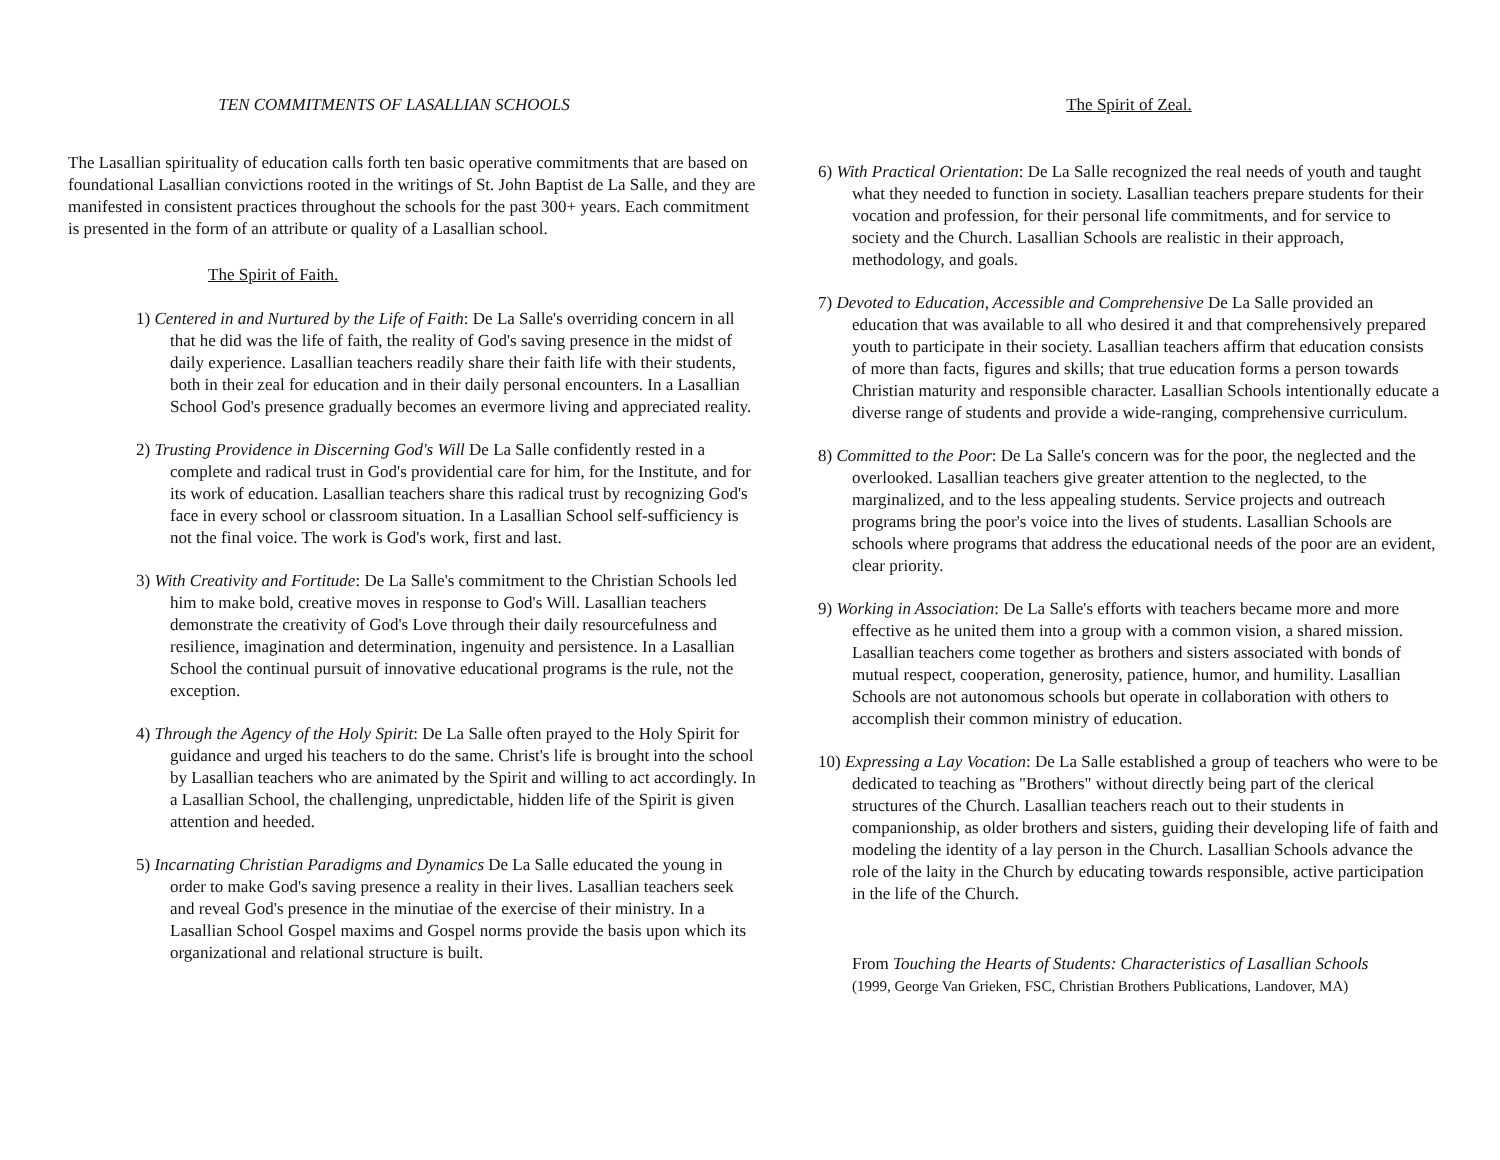TEN COMMITMENTS OF LASALLIAN SCHOOLS
The Lasallian spirituality of education calls forth ten basic operative commitments that are based on foundational Lasallian convictions rooted in the writings of St. John Baptist de La Salle, and they are manifested in consistent practices throughout the schools for the past 300+ years. Each commitment is presented in the form of an attribute or quality of a Lasallian school.
The Spirit of Faith.
1) Centered in and Nurtured by the Life of Faith: De La Salle's overriding concern in all that he did was the life of faith, the reality of God's saving presence in the midst of daily experience. Lasallian teachers readily share their faith life with their students, both in their zeal for education and in their daily personal encounters. In a Lasallian School God's presence gradually becomes an evermore living and appreciated reality.
2) Trusting Providence in Discerning God's Will De La Salle confidently rested in a complete and radical trust in God's providential care for him, for the Institute, and for its work of education. Lasallian teachers share this radical trust by recognizing God's face in every school or classroom situation. In a Lasallian School self-sufficiency is not the final voice. The work is God's work, first and last.
3) With Creativity and Fortitude: De La Salle's commitment to the Christian Schools led him to make bold, creative moves in response to God's Will. Lasallian teachers demonstrate the creativity of God's Love through their daily resourcefulness and resilience, imagination and determination, ingenuity and persistence. In a Lasallian School the continual pursuit of innovative educational programs is the rule, not the exception.
4) Through the Agency of the Holy Spirit: De La Salle often prayed to the Holy Spirit for guidance and urged his teachers to do the same. Christ's life is brought into the school by Lasallian teachers who are animated by the Spirit and willing to act accordingly. In a Lasallian School, the challenging, unpredictable, hidden life of the Spirit is given attention and heeded.
5) Incarnating Christian Paradigms and Dynamics De La Salle educated the young in order to make God's saving presence a reality in their lives. Lasallian teachers seek and reveal God's presence in the minutiae of the exercise of their ministry. In a Lasallian School Gospel maxims and Gospel norms provide the basis upon which its organizational and relational structure is built.
The Spirit of Zeal.
6) With Practical Orientation: De La Salle recognized the real needs of youth and taught what they needed to function in society. Lasallian teachers prepare students for their vocation and profession, for their personal life commitments, and for service to society and the Church. Lasallian Schools are realistic in their approach, methodology, and goals.
7) Devoted to Education, Accessible and Comprehensive De La Salle provided an education that was available to all who desired it and that comprehensively prepared youth to participate in their society. Lasallian teachers affirm that education consists of more than facts, figures and skills; that true education forms a person towards Christian maturity and responsible character. Lasallian Schools intentionally educate a diverse range of students and provide a wide-ranging, comprehensive curriculum.
8) Committed to the Poor: De La Salle's concern was for the poor, the neglected and the overlooked. Lasallian teachers give greater attention to the neglected, to the marginalized, and to the less appealing students. Service projects and outreach programs bring the poor's voice into the lives of students. Lasallian Schools are schools where programs that address the educational needs of the poor are an evident, clear priority.
9) Working in Association: De La Salle's efforts with teachers became more and more effective as he united them into a group with a common vision, a shared mission. Lasallian teachers come together as brothers and sisters associated with bonds of mutual respect, cooperation, generosity, patience, humor, and humility. Lasallian Schools are not autonomous schools but operate in collaboration with others to accomplish their common ministry of education.
10) Expressing a Lay Vocation: De La Salle established a group of teachers who were to be dedicated to teaching as "Brothers" without directly being part of the clerical structures of the Church. Lasallian teachers reach out to their students in companionship, as older brothers and sisters, guiding their developing life of faith and modeling the identity of a lay person in the Church. Lasallian Schools advance the role of the laity in the Church by educating towards responsible, active participation in the life of the Church.
From Touching the Hearts of Students: Characteristics of Lasallian Schools
(1999, George Van Grieken, FSC, Christian Brothers Publications, Landover, MA)